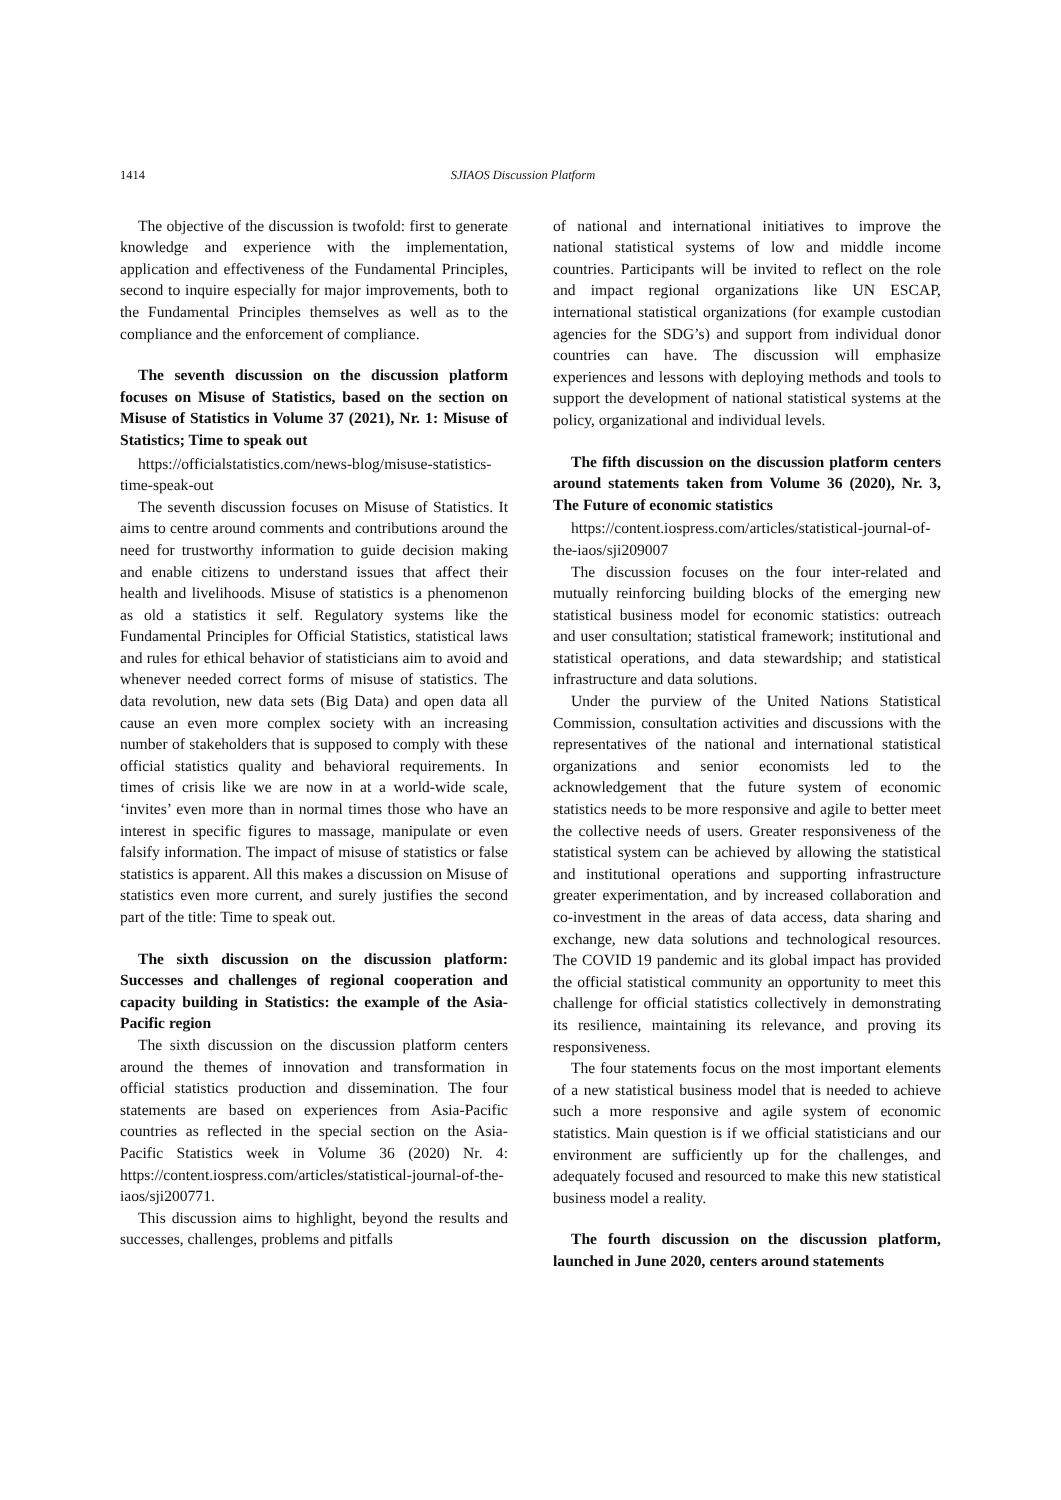1414 SJIAOS Discussion Platform
The objective of the discussion is twofold: first to generate knowledge and experience with the implementation, application and effectiveness of the Fundamental Principles, second to inquire especially for major improvements, both to the Fundamental Principles themselves as well as to the compliance and the enforcement of compliance.
The seventh discussion on the discussion platform focuses on Misuse of Statistics, based on the section on Misuse of Statistics in Volume 37 (2021), Nr. 1: Misuse of Statistics; Time to speak out
https://officialstatistics.com/news-blog/misuse-statistics-time-speak-out
The seventh discussion focuses on Misuse of Statistics. It aims to centre around comments and contributions around the need for trustworthy information to guide decision making and enable citizens to understand issues that affect their health and livelihoods. Misuse of statistics is a phenomenon as old a statistics it self. Regulatory systems like the Fundamental Principles for Official Statistics, statistical laws and rules for ethical behavior of statisticians aim to avoid and whenever needed correct forms of misuse of statistics. The data revolution, new data sets (Big Data) and open data all cause an even more complex society with an increasing number of stakeholders that is supposed to comply with these official statistics quality and behavioral requirements. In times of crisis like we are now in at a world-wide scale, ‘invites’ even more than in normal times those who have an interest in specific figures to massage, manipulate or even falsify information. The impact of misuse of statistics or false statistics is apparent. All this makes a discussion on Misuse of statistics even more current, and surely justifies the second part of the title: Time to speak out.
The sixth discussion on the discussion platform: Successes and challenges of regional cooperation and capacity building in Statistics: the example of the Asia-Pacific region
The sixth discussion on the discussion platform centers around the themes of innovation and transformation in official statistics production and dissemination. The four statements are based on experiences from Asia-Pacific countries as reflected in the special section on the Asia-Pacific Statistics week in Volume 36 (2020) Nr. 4: https://content.iospress.com/articles/statistical-journal-of-the-iaos/sji200771.
This discussion aims to highlight, beyond the results and successes, challenges, problems and pitfalls
of national and international initiatives to improve the national statistical systems of low and middle income countries. Participants will be invited to reflect on the role and impact regional organizations like UN ESCAP, international statistical organizations (for example custodian agencies for the SDG’s) and support from individual donor countries can have. The discussion will emphasize experiences and lessons with deploying methods and tools to support the development of national statistical systems at the policy, organizational and individual levels.
The fifth discussion on the discussion platform centers around statements taken from Volume 36 (2020), Nr. 3, The Future of economic statistics
https://content.iospress.com/articles/statistical-journal-of-the-iaos/sji209007
The discussion focuses on the four inter-related and mutually reinforcing building blocks of the emerging new statistical business model for economic statistics: outreach and user consultation; statistical framework; institutional and statistical operations, and data stewardship; and statistical infrastructure and data solutions.
Under the purview of the United Nations Statistical Commission, consultation activities and discussions with the representatives of the national and international statistical organizations and senior economists led to the acknowledgement that the future system of economic statistics needs to be more responsive and agile to better meet the collective needs of users. Greater responsiveness of the statistical system can be achieved by allowing the statistical and institutional operations and supporting infrastructure greater experimentation, and by increased collaboration and co-investment in the areas of data access, data sharing and exchange, new data solutions and technological resources. The COVID 19 pandemic and its global impact has provided the official statistical community an opportunity to meet this challenge for official statistics collectively in demonstrating its resilience, maintaining its relevance, and proving its responsiveness.
The four statements focus on the most important elements of a new statistical business model that is needed to achieve such a more responsive and agile system of economic statistics. Main question is if we official statisticians and our environment are sufficiently up for the challenges, and adequately focused and resourced to make this new statistical business model a reality.
The fourth discussion on the discussion platform, launched in June 2020, centers around statements